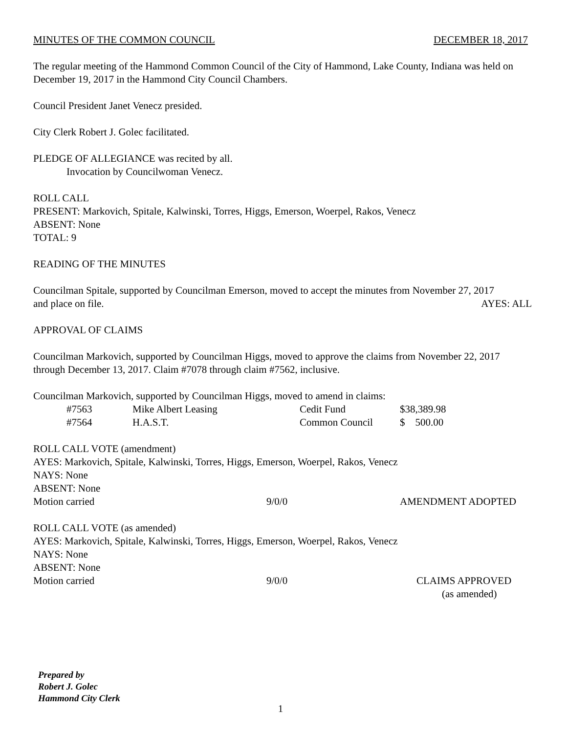MINUTES OF THE COMMON COUNCIL DECEMBER 18, 2017
The regular meeting of the Hammond Common Council of the City of Hammond, Lake County, Indiana was held on December 19, 2017 in the Hammond City Council Chambers.
Council President Janet Venecz presided.
City Clerk Robert J. Golec facilitated.
PLEDGE OF ALLEGIANCE was recited by all.
Invocation by Councilwoman Venecz.
ROLL CALL
PRESENT: Markovich, Spitale, Kalwinski, Torres, Higgs, Emerson, Woerpel, Rakos, Venecz
ABSENT: None
TOTAL: 9
READING OF THE MINUTES
Councilman Spitale, supported by Councilman Emerson, moved to accept the minutes from November 27, 2017
and place on file. AYES: ALL
APPROVAL OF CLAIMS
Councilman Markovich, supported by Councilman Higgs, moved to approve the claims from November 22, 2017 through December 13, 2017. Claim #7078 through claim #7562, inclusive.
Councilman Markovich, supported by Councilman Higgs, moved to amend in claims:
| | #7563 | Mike Albert Leasing | Cedit Fund | $38,389.98 |
| | #7564 | H.A.S.T. | Common Council | $ 500.00 |
ROLL CALL VOTE (amendment)
AYES: Markovich, Spitale, Kalwinski, Torres, Higgs, Emerson, Woerpel, Rakos, Venecz
NAYS: None
ABSENT: None
Motion carried 9/0/0 AMENDMENT ADOPTED
ROLL CALL VOTE (as amended)
AYES: Markovich, Spitale, Kalwinski, Torres, Higgs, Emerson, Woerpel, Rakos, Venecz
NAYS: None
ABSENT: None
Motion carried 9/0/0 CLAIMS APPROVED
(as amended)
Prepared by
Robert J. Golec
Hammond City Clerk
1